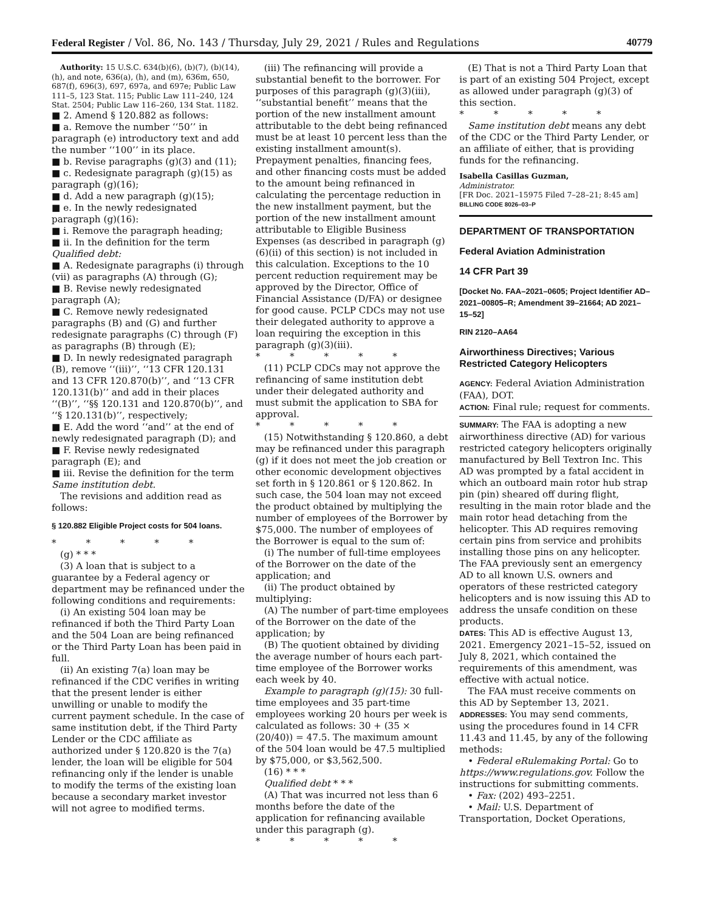Federal Register / Vol. 86, No. 143 / Thursday, July 29, 2021 / Rules and Regulations 40779
Authority: 15 U.S.C. 634(b)(6), (b)(7), (b)(14), (h), and note, 636(a), (h), and (m), 636m, 650, 687(f), 696(3), 697, 697a, and 697e; Public Law 111–5, 123 Stat. 115; Public Law 111–240, 124 Stat. 2504; Public Law 116–260, 134 Stat. 1182.
■ 2. Amend § 120.882 as follows:
■ a. Remove the number ‘‘50’’ in paragraph (e) introductory text and add the number ‘‘100’’ in its place.
■ b. Revise paragraphs (g)(3) and (11);
■ c. Redesignate paragraph (g)(15) as paragraph (g)(16);
■ d. Add a new paragraph (g)(15);
■ e. In the newly redesignated paragraph (g)(16):
■ i. Remove the paragraph heading;
■ ii. In the definition for the term Qualified debt:
■ A. Redesignate paragraphs (i) through (vii) as paragraphs (A) through (G);
■ B. Revise newly redesignated paragraph (A);
■ C. Remove newly redesignated paragraphs (B) and (G) and further redesignate paragraphs (C) through (F) as paragraphs (B) through (E);
■ D. In newly redesignated paragraph (B), remove ‘‘(iii)’’, ‘‘13 CFR 120.131 and 13 CFR 120.870(b)’’, and ‘‘13 CFR 120.131(b)’’ and add in their places ‘‘(B)’’, ‘‘§§ 120.131 and 120.870(b)’’, and ‘‘§ 120.131(b)’’, respectively;
■ E. Add the word ‘‘and’’ at the end of newly redesignated paragraph (D); and
■ F. Revise newly redesignated paragraph (E); and
■ iii. Revise the definition for the term Same institution debt.
The revisions and addition read as follows:
§ 120.882 Eligible Project costs for 504 loans.
* * * * *
(g) * * *
(3) A loan that is subject to a guarantee by a Federal agency or department may be refinanced under the following conditions and requirements:
(i) An existing 504 loan may be refinanced if both the Third Party Loan and the 504 Loan are being refinanced or the Third Party Loan has been paid in full.
(ii) An existing 7(a) loan may be refinanced if the CDC verifies in writing that the present lender is either unwilling or unable to modify the current payment schedule. In the case of same institution debt, if the Third Party Lender or the CDC affiliate as authorized under § 120.820 is the 7(a) lender, the loan will be eligible for 504 refinancing only if the lender is unable to modify the terms of the existing loan because a secondary market investor will not agree to modified terms.
(iii) The refinancing will provide a substantial benefit to the borrower. For purposes of this paragraph (g)(3)(iii), ‘‘substantial benefit’’ means that the portion of the new installment amount attributable to the debt being refinanced must be at least 10 percent less than the existing installment amount(s). Prepayment penalties, financing fees, and other financing costs must be added to the amount being refinanced in calculating the percentage reduction in the new installment payment, but the portion of the new installment amount attributable to Eligible Business Expenses (as described in paragraph (g)(6)(ii) of this section) is not included in this calculation. Exceptions to the 10 percent reduction requirement may be approved by the Director, Office of Financial Assistance (D/FA) or designee for good cause. PCLP CDCs may not use their delegated authority to approve a loan requiring the exception in this paragraph (g)(3)(iii).
* * * * *
(11) PCLP CDCs may not approve the refinancing of same institution debt under their delegated authority and must submit the application to SBA for approval.
* * * * *
(15) Notwithstanding § 120.860, a debt may be refinanced under this paragraph (g) if it does not meet the job creation or other economic development objectives set forth in § 120.861 or § 120.862. In such case, the 504 loan may not exceed the product obtained by multiplying the number of employees of the Borrower by $75,000. The number of employees of the Borrower is equal to the sum of:
(i) The number of full-time employees of the Borrower on the date of the application; and
(ii) The product obtained by multiplying:
(A) The number of part-time employees of the Borrower on the date of the application; by
(B) The quotient obtained by dividing the average number of hours each part-time employee of the Borrower works each week by 40.
Example to paragraph (g)(15): 30 full-time employees and 35 part-time employees working 20 hours per week is calculated as follows: 30 + (35 × (20/40)) = 47.5. The maximum amount of the 504 loan would be 47.5 multiplied by $75,000, or $3,562,500.
(16) * * *
Qualified debt * * *
(A) That was incurred not less than 6 months before the date of the application for refinancing available under this paragraph (g).
* * * * *
(E) That is not a Third Party Loan that is part of an existing 504 Project, except as allowed under paragraph (g)(3) of this section.
* * * * *
Same institution debt means any debt of the CDC or the Third Party Lender, or an affiliate of either, that is providing funds for the refinancing.
Isabella Casillas Guzman,
Administrator.
[FR Doc. 2021–15975 Filed 7–28–21; 8:45 am]
BILLING CODE 8026–03–P
DEPARTMENT OF TRANSPORTATION
Federal Aviation Administration
14 CFR Part 39
[Docket No. FAA–2021–0605; Project Identifier AD–2021–00805–R; Amendment 39–21664; AD 2021–15–52]
RIN 2120–AA64
Airworthiness Directives; Various Restricted Category Helicopters
AGENCY: Federal Aviation Administration (FAA), DOT.
ACTION: Final rule; request for comments.
SUMMARY: The FAA is adopting a new airworthiness directive (AD) for various restricted category helicopters originally manufactured by Bell Textron Inc. This AD was prompted by a fatal accident in which an outboard main rotor hub strap pin (pin) sheared off during flight, resulting in the main rotor blade and the main rotor head detaching from the helicopter. This AD requires removing certain pins from service and prohibits installing those pins on any helicopter. The FAA previously sent an emergency AD to all known U.S. owners and operators of these restricted category helicopters and is now issuing this AD to address the unsafe condition on these products.
DATES: This AD is effective August 13, 2021. Emergency 2021–15–52, issued on July 8, 2021, which contained the requirements of this amendment, was effective with actual notice.
The FAA must receive comments on this AD by September 13, 2021.
ADDRESSES: You may send comments, using the procedures found in 14 CFR 11.43 and 11.45, by any of the following methods:
• Federal eRulemaking Portal: Go to https://www.regulations.gov. Follow the instructions for submitting comments.
• Fax: (202) 493–2251.
• Mail: U.S. Department of Transportation, Docket Operations,